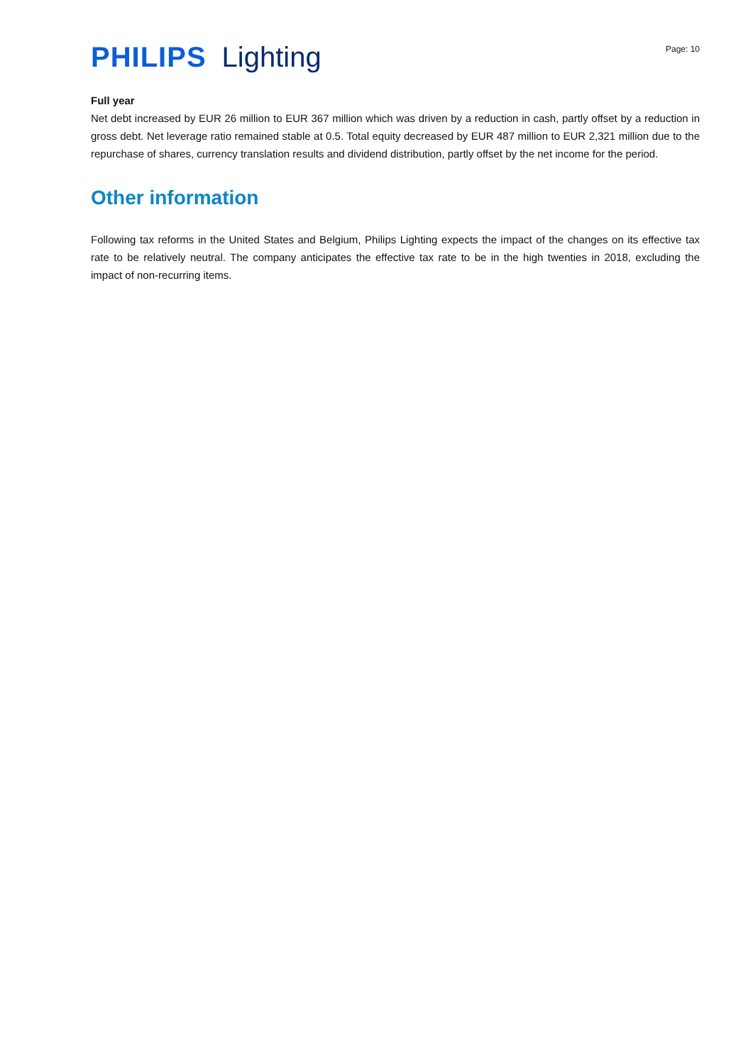PHILIPS Lighting
Page: 10
Full year
Net debt increased by EUR 26 million to EUR 367 million which was driven by a reduction in cash, partly offset by a reduction in gross debt. Net leverage ratio remained stable at 0.5. Total equity decreased by EUR 487 million to EUR 2,321 million due to the repurchase of shares, currency translation results and dividend distribution, partly offset by the net income for the period.
Other information
Following tax reforms in the United States and Belgium, Philips Lighting expects the impact of the changes on its effective tax rate to be relatively neutral. The company anticipates the effective tax rate to be in the high twenties in 2018, excluding the impact of non-recurring items.